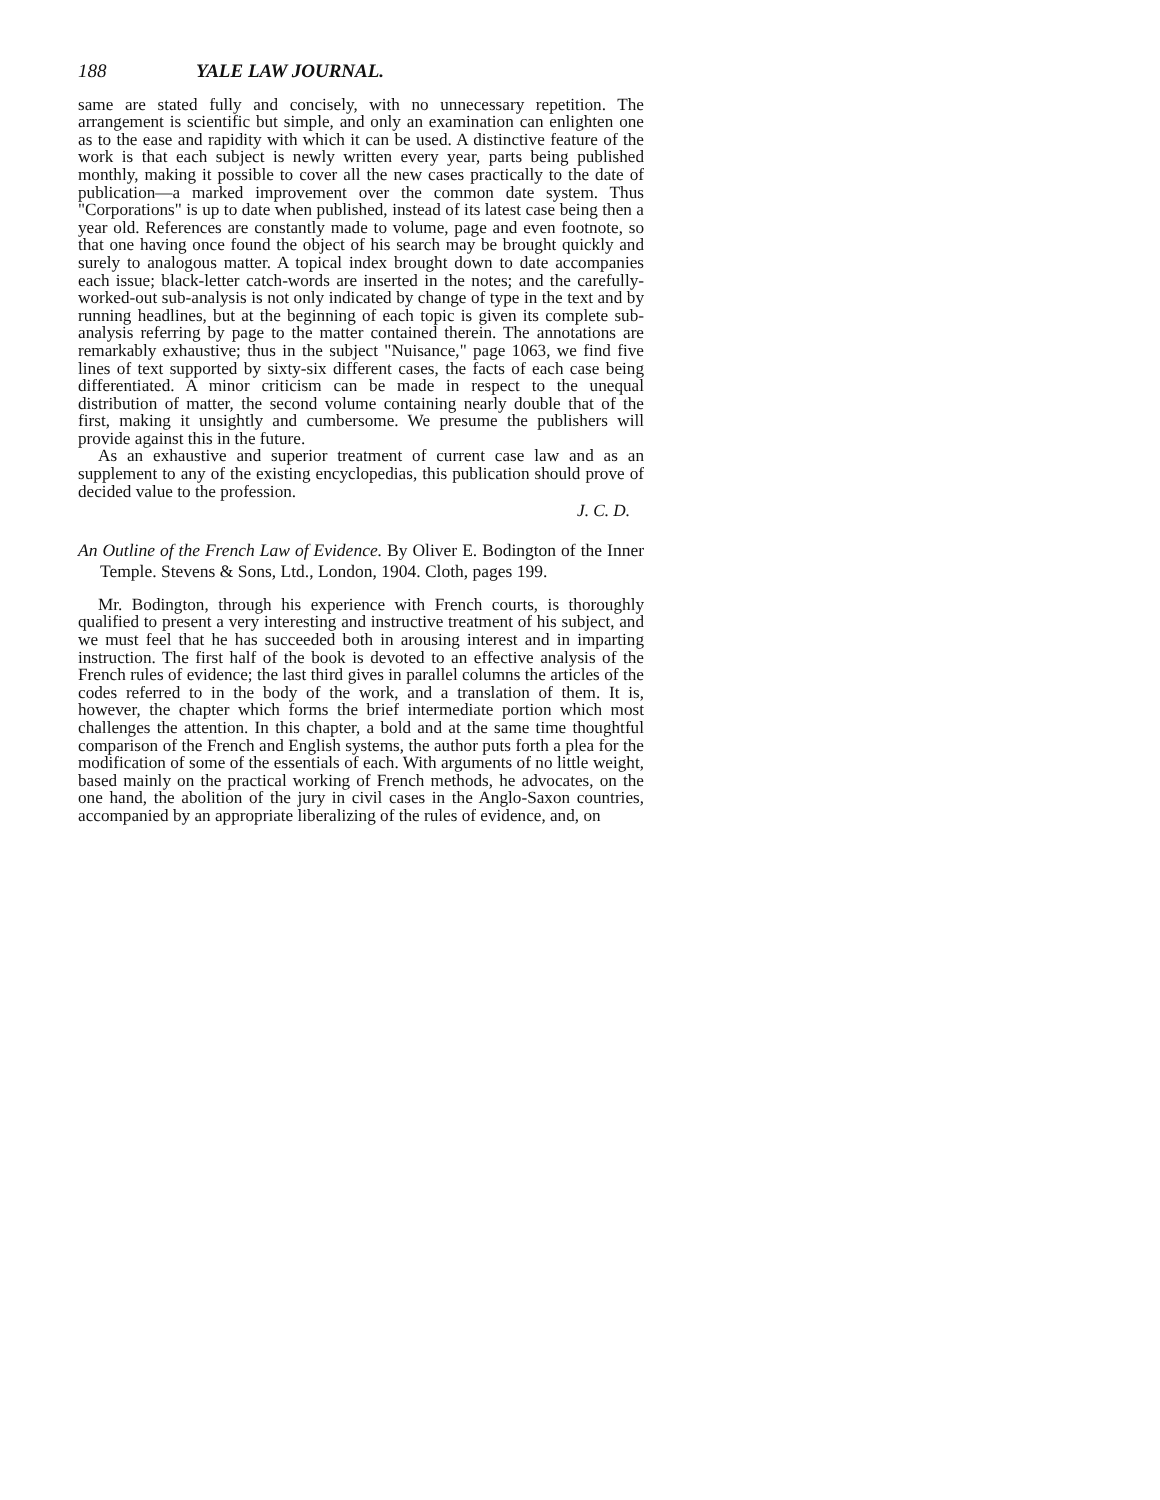188 YALE LAW JOURNAL.
same are stated fully and concisely, with no unnecessary repetition. The arrangement is scientific but simple, and only an examination can enlighten one as to the ease and rapidity with which it can be used. A distinctive feature of the work is that each subject is newly written every year, parts being published monthly, making it possible to cover all the new cases practically to the date of publication—a marked improvement over the common date system. Thus "Corporations" is up to date when published, instead of its latest case being then a year old. References are constantly made to volume, page and even footnote, so that one having once found the object of his search may be brought quickly and surely to analogous matter. A topical index brought down to date accompanies each issue; black-letter catch-words are inserted in the notes; and the carefully-worked-out sub-analysis is not only indicated by change of type in the text and by running headlines, but at the beginning of each topic is given its complete sub-analysis referring by page to the matter contained therein. The annotations are remarkably exhaustive; thus in the subject "Nuisance," page 1063, we find five lines of text supported by sixty-six different cases, the facts of each case being differentiated. A minor criticism can be made in respect to the unequal distribution of matter, the second volume containing nearly double that of the first, making it unsightly and cumbersome. We presume the publishers will provide against this in the future.
As an exhaustive and superior treatment of current case law and as an supplement to any of the existing encyclopedias, this publication should prove of decided value to the profession.
J. C. D.
An Outline of the French Law of Evidence. By Oliver E. Bodington of the Inner Temple. Stevens & Sons, Ltd., London, 1904. Cloth, pages 199.
Mr. Bodington, through his experience with French courts, is thoroughly qualified to present a very interesting and instructive treatment of his subject, and we must feel that he has succeeded both in arousing interest and in imparting instruction. The first half of the book is devoted to an effective analysis of the French rules of evidence; the last third gives in parallel columns the articles of the codes referred to in the body of the work, and a translation of them. It is, however, the chapter which forms the brief intermediate portion which most challenges the attention. In this chapter, a bold and at the same time thoughtful comparison of the French and English systems, the author puts forth a plea for the modification of some of the essentials of each. With arguments of no little weight, based mainly on the practical working of French methods, he advocates, on the one hand, the abolition of the jury in civil cases in the Anglo-Saxon countries, accompanied by an appropriate liberalizing of the rules of evidence, and, on